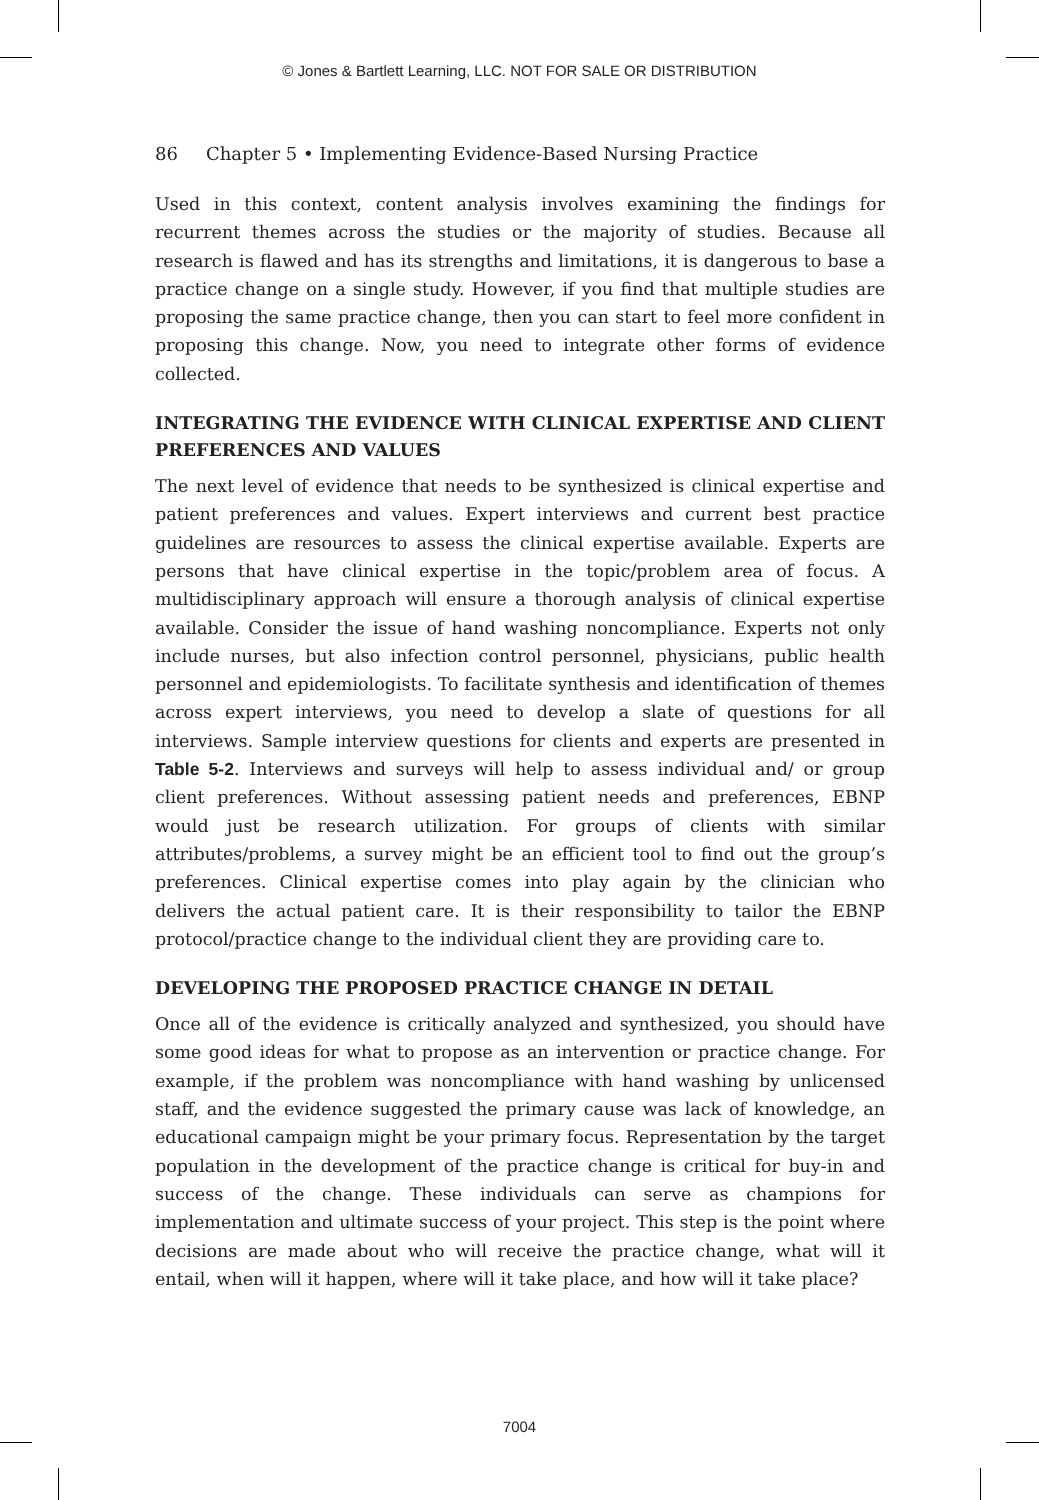© Jones & Bartlett Learning, LLC. NOT FOR SALE OR DISTRIBUTION
86 Chapter 5 • Implementing Evidence-Based Nursing Practice
Used in this context, content analysis involves examining the findings for recurrent themes across the studies or the majority of studies. Because all research is flawed and has its strengths and limitations, it is dangerous to base a practice change on a single study. However, if you find that multiple studies are proposing the same practice change, then you can start to feel more confident in proposing this change. Now, you need to integrate other forms of evidence collected.
INTEGRATING THE EVIDENCE WITH CLINICAL EXPERTISE AND CLIENT PREFERENCES AND VALUES
The next level of evidence that needs to be synthesized is clinical expertise and patient preferences and values. Expert interviews and current best practice guidelines are resources to assess the clinical expertise available. Experts are persons that have clinical expertise in the topic/problem area of focus. A multidisciplinary approach will ensure a thorough analysis of clinical expertise available. Consider the issue of hand washing noncompliance. Experts not only include nurses, but also infection control personnel, physicians, public health personnel and epidemiologists. To facilitate synthesis and identification of themes across expert interviews, you need to develop a slate of questions for all interviews. Sample interview questions for clients and experts are presented in Table 5-2. Interviews and surveys will help to assess individual and/ or group client preferences. Without assessing patient needs and preferences, EBNP would just be research utilization. For groups of clients with similar attributes/problems, a survey might be an efficient tool to find out the group’s preferences. Clinical expertise comes into play again by the clinician who delivers the actual patient care. It is their responsibility to tailor the EBNP protocol/practice change to the individual client they are providing care to.
DEVELOPING THE PROPOSED PRACTICE CHANGE IN DETAIL
Once all of the evidence is critically analyzed and synthesized, you should have some good ideas for what to propose as an intervention or practice change. For example, if the problem was noncompliance with hand washing by unlicensed staff, and the evidence suggested the primary cause was lack of knowledge, an educational campaign might be your primary focus. Representation by the target population in the development of the practice change is critical for buy-in and success of the change. These individuals can serve as champions for implementation and ultimate success of your project. This step is the point where decisions are made about who will receive the practice change, what will it entail, when will it happen, where will it take place, and how will it take place?
7004